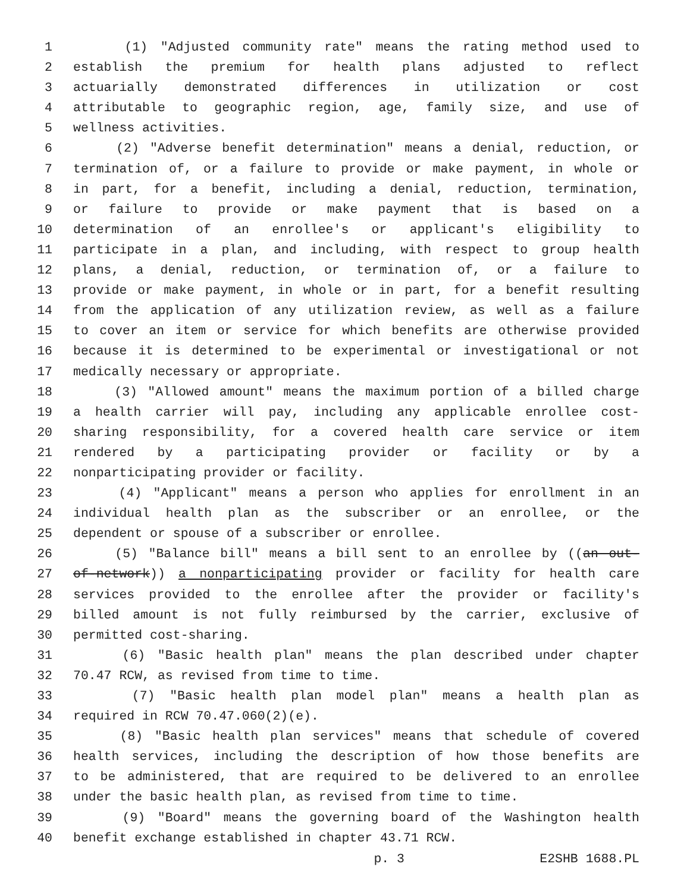1 (1) "Adjusted community rate" means the rating method used to
2 establish the premium for health plans adjusted to reflect
3 actuarially demonstrated differences in utilization or cost
4 attributable to geographic region, age, family size, and use of
5 wellness activities.
6 (2) "Adverse benefit determination" means a denial, reduction, or
7 termination of, or a failure to provide or make payment, in whole or
8 in part, for a benefit, including a denial, reduction, termination,
9 or failure to provide or make payment that is based on a
10 determination of an enrollee's or applicant's eligibility to
11 participate in a plan, and including, with respect to group health
12 plans, a denial, reduction, or termination of, or a failure to
13 provide or make payment, in whole or in part, for a benefit resulting
14 from the application of any utilization review, as well as a failure
15 to cover an item or service for which benefits are otherwise provided
16 because it is determined to be experimental or investigational or not
17 medically necessary or appropriate.
18 (3) "Allowed amount" means the maximum portion of a billed charge
19 a health carrier will pay, including any applicable enrollee cost-
20 sharing responsibility, for a covered health care service or item
21 rendered by a participating provider or facility or by a
22 nonparticipating provider or facility.
23 (4) "Applicant" means a person who applies for enrollment in an
24 individual health plan as the subscriber or an enrollee, or the
25 dependent or spouse of a subscriber or enrollee.
26 (5) "Balance bill" means a bill sent to an enrollee by ((an out-
27 of-network)) a nonparticipating provider or facility for health care
28 services provided to the enrollee after the provider or facility's
29 billed amount is not fully reimbursed by the carrier, exclusive of
30 permitted cost-sharing.
31 (6) "Basic health plan" means the plan described under chapter
32 70.47 RCW, as revised from time to time.
33 (7) "Basic health plan model plan" means a health plan as
34 required in RCW 70.47.060(2)(e).
35 (8) "Basic health plan services" means that schedule of covered
36 health services, including the description of how those benefits are
37 to be administered, that are required to be delivered to an enrollee
38 under the basic health plan, as revised from time to time.
39 (9) "Board" means the governing board of the Washington health
40 benefit exchange established in chapter 43.71 RCW.
p. 3 E2SHB 1688.PL